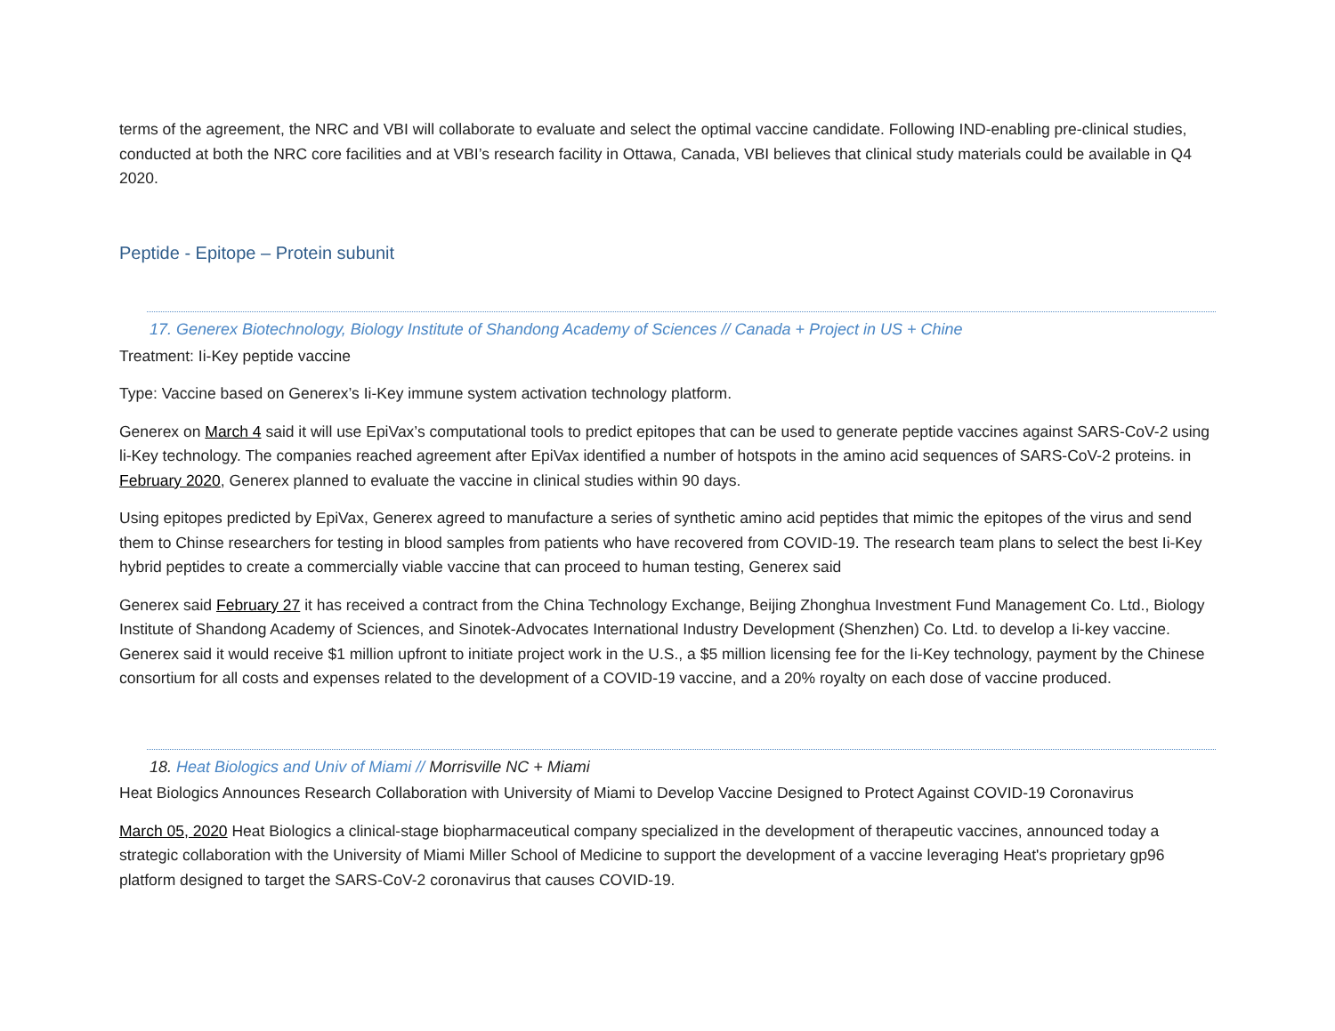terms of the agreement, the NRC and VBI will collaborate to evaluate and select the optimal vaccine candidate. Following IND-enabling pre-clinical studies, conducted at both the NRC core facilities and at VBI’s research facility in Ottawa, Canada, VBI believes that clinical study materials could be available in Q4 2020.
Peptide - Epitope – Protein subunit
17. Generex Biotechnology, Biology Institute of Shandong Academy of Sciences // Canada + Project in US + Chine
Treatment: Ii-Key peptide vaccine
Type: Vaccine based on Generex’s Ii-Key immune system activation technology platform.
Generex on March 4 said it will use EpiVax’s computational tools to predict epitopes that can be used to generate peptide vaccines against SARS-CoV-2 using li-Key technology. The companies reached agreement after EpiVax identified a number of hotspots in the amino acid sequences of SARS-CoV-2 proteins. in February 2020, Generex planned to evaluate the vaccine in clinical studies within 90 days.
Using epitopes predicted by EpiVax, Generex agreed to manufacture a series of synthetic amino acid peptides that mimic the epitopes of the virus and send them to Chinse researchers for testing in blood samples from patients who have recovered from COVID-19. The research team plans to select the best Ii-Key hybrid peptides to create a commercially viable vaccine that can proceed to human testing, Generex said
Generex said February 27 it has received a contract from the China Technology Exchange, Beijing Zhonghua Investment Fund Management Co. Ltd., Biology Institute of Shandong Academy of Sciences, and Sinotek-Advocates International Industry Development (Shenzhen) Co. Ltd. to develop a Ii-key vaccine. Generex said it would receive $1 million upfront to initiate project work in the U.S., a $5 million licensing fee for the Ii-Key technology, payment by the Chinese consortium for all costs and expenses related to the development of a COVID-19 vaccine, and a 20% royalty on each dose of vaccine produced.
18. Heat Biologics and Univ of Miami // Morrisville NC + Miami
Heat Biologics Announces Research Collaboration with University of Miami to Develop Vaccine Designed to Protect Against COVID-19 Coronavirus
March 05, 2020 Heat Biologics a clinical-stage biopharmaceutical company specialized in the development of therapeutic vaccines, announced today a strategic collaboration with the University of Miami Miller School of Medicine to support the development of a vaccine leveraging Heat's proprietary gp96 platform designed to target the SARS-CoV-2 coronavirus that causes COVID-19.